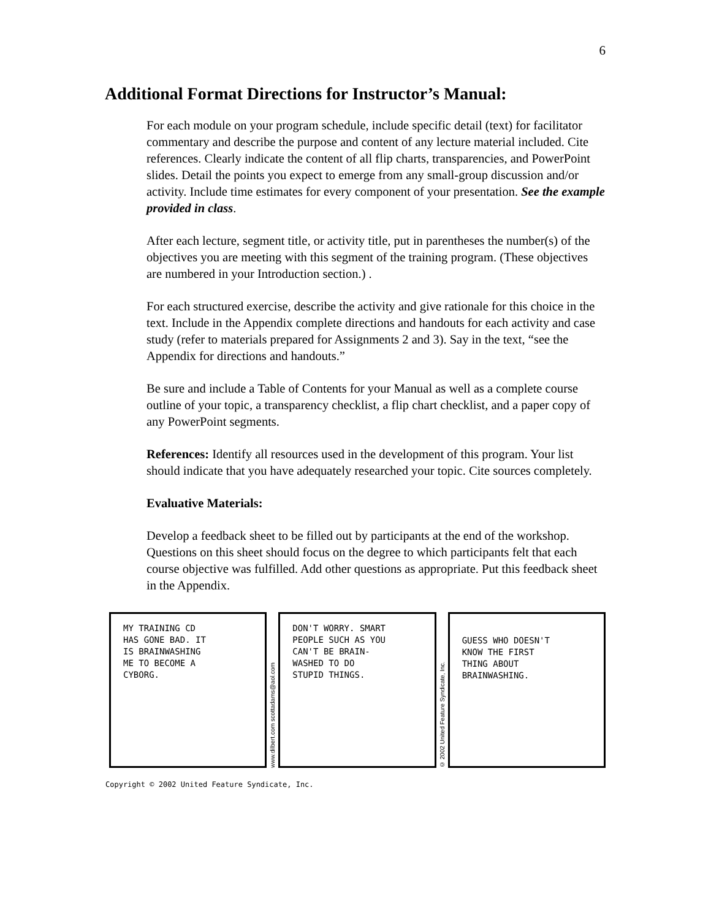6
Additional Format Directions for Instructor’s Manual:
For each module on your program schedule, include specific detail (text) for facilitator commentary and describe the purpose and content of any lecture material included. Cite references. Clearly indicate the content of all flip charts, transparencies, and PowerPoint slides. Detail the points you expect to emerge from any small-group discussion and/or activity. Include time estimates for every component of your presentation. See the example provided in class.
After each lecture, segment title, or activity title, put in parentheses the number(s) of the objectives you are meeting with this segment of the training program. (These objectives are numbered in your Introduction section.) .
For each structured exercise, describe the activity and give rationale for this choice in the text. Include in the Appendix complete directions and handouts for each activity and case study (refer to materials prepared for Assignments 2 and 3). Say in the text, “see the Appendix for directions and handouts.”
Be sure and include a Table of Contents for your Manual as well as a complete course outline of your topic, a transparency checklist, a flip chart checklist, and a paper copy of any PowerPoint segments.
References: Identify all resources used in the development of this program. Your list should indicate that you have adequately researched your topic. Cite sources completely.
Evaluative Materials:
Develop a feedback sheet to be filled out by participants at the end of the workshop. Questions on this sheet should focus on the degree to which participants felt that each course objective was fulfilled. Add other questions as appropriate. Put this feedback sheet in the Appendix.
MY TRAINING CD
HAS GONE BAD. IT
IS BRAINWASHING
ME TO BECOME A
CYBORG.
www.dilbert.com scottadams@aol.com
DON'T WORRY. SMART
PEOPLE SUCH AS YOU
CAN'T BE BRAIN-
WASHED TO DO
STUPID THINGS.
© 2002 United Feature Syndicate, Inc.
GUESS WHO DOESN'T
KNOW THE FIRST
THING ABOUT
BRAINWASHING.
Copyright © 2002 United Feature Syndicate, Inc.